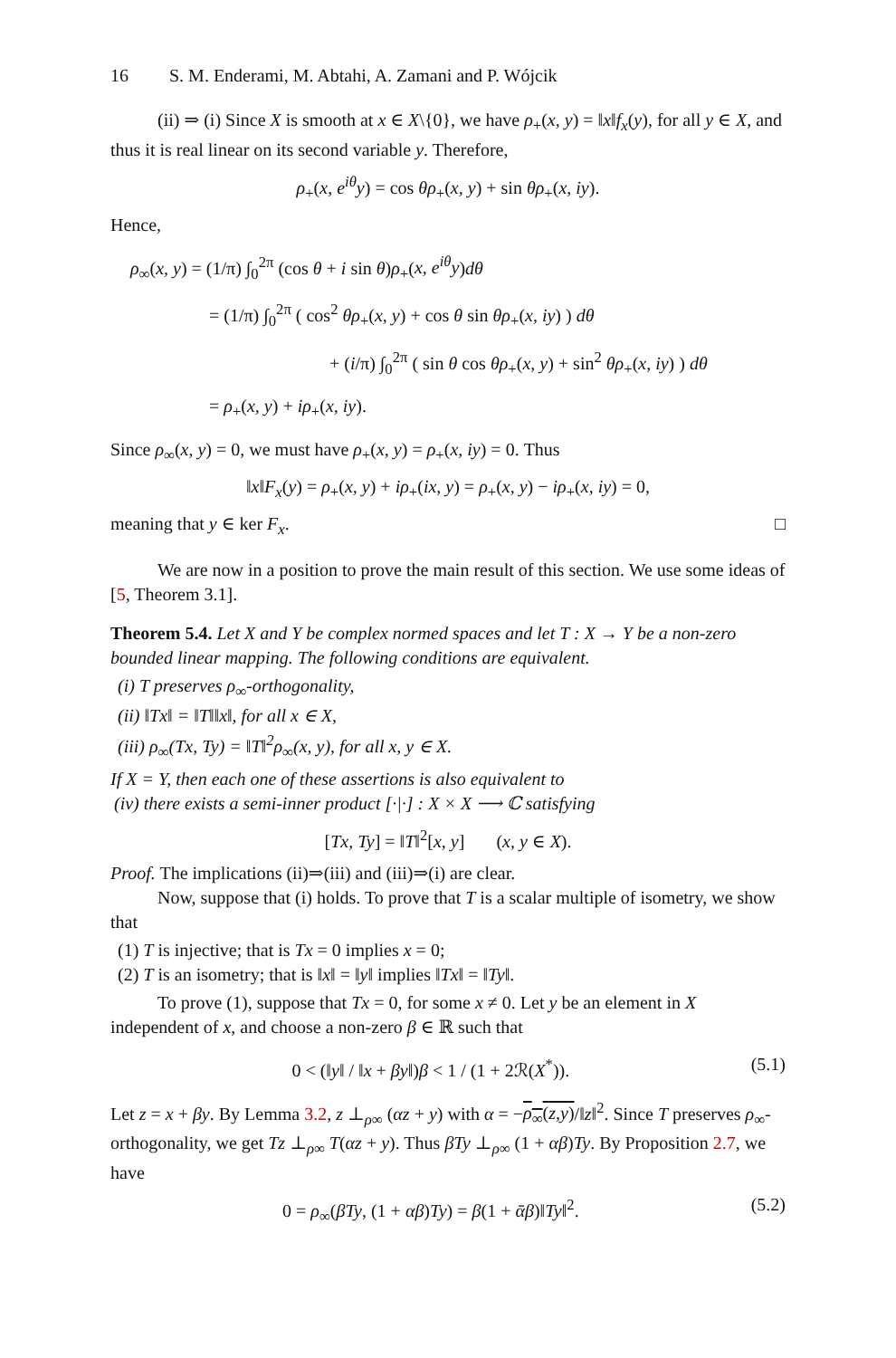16 S. M. Enderami, M. Abtahi, A. Zamani and P. Wójcik
(ii) ⇒ (i) Since X is smooth at x ∈ X\{0}, we have ρ<sub>+</sub>(x, y) = ‖x‖f<sub>x</sub>(y), for all y ∈ X, and thus it is real linear on its second variable y. Therefore,
ρ<sub>+</sub>(x, e<sup>iθ</sup>y) = cos θρ<sub>+</sub>(x, y) + sin θρ<sub>+</sub>(x, iy).
Hence,
ρ<sub>∞</sub>(x, y) = (1/π) ∫<sub>0</sub><sup>2π</sup> (cos θ + i sin θ)ρ<sub>+</sub>(x, e<sup>iθ</sup>y)dθ
= (1/π) ∫<sub>0</sub><sup>2π</sup> ( cos<sup>2</sup> θρ<sub>+</sub>(x, y) + cos θ sin θρ<sub>+</sub>(x, iy) ) dθ
+ (i/π) ∫<sub>0</sub><sup>2π</sup> ( sin θ cos θρ<sub>+</sub>(x, y) + sin<sup>2</sup> θρ<sub>+</sub>(x, iy) ) dθ
= ρ<sub>+</sub>(x, y) + iρ<sub>+</sub>(x, iy).
Since ρ<sub>∞</sub>(x, y) = 0, we must have ρ<sub>+</sub>(x, y) = ρ<sub>+</sub>(x, iy) = 0. Thus
‖x‖F<sub>x</sub>(y) = ρ<sub>+</sub>(x, y) + iρ<sub>+</sub>(ix, y) = ρ<sub>+</sub>(x, y) − iρ<sub>+</sub>(x, iy) = 0,
meaning that y ∈ ker F<sub>x</sub>. □
We are now in a position to prove the main result of this section. We use some ideas of [5, Theorem 3.1].
Theorem 5.4. Let X and Y be complex normed spaces and let T : X → Y be a non-zero bounded linear mapping. The following conditions are equivalent.
(i) T preserves ρ<sub>∞</sub>-orthogonality,
(ii) ‖Tx‖ = ‖T‖‖x‖, for all x ∈ X,
(iii) ρ<sub>∞</sub>(Tx, Ty) = ‖T‖<sup>2</sup>ρ<sub>∞</sub>(x, y), for all x, y ∈ X.
If X = Y, then each one of these assertions is also equivalent to
(iv) there exists a semi-inner product [·|·] : X × X ⟶ ℂ satisfying
[Tx, Ty] = ‖T‖<sup>2</sup>[x, y] (x, y ∈ X).
Proof. The implications (ii)⇒(iii) and (iii)⇒(i) are clear.
Now, suppose that (i) holds. To prove that T is a scalar multiple of isometry, we show that
(1) T is injective; that is Tx = 0 implies x = 0;
(2) T is an isometry; that is ‖x‖ = ‖y‖ implies ‖Tx‖ = ‖Ty‖.
To prove (1), suppose that Tx = 0, for some x ≠ 0. Let y be an element in X independent of x, and choose a non-zero β ∈ ℝ such that
0 < (‖y‖ / ‖x + βy‖)β < 1 / (1 + 2ℛ(X<sup>*</sup>)). (5.1)
Let z = x + βy. By Lemma 3.2, z ⊥<sub>ρ∞</sub> (αz + y) with α = −ρ<sub>∞</sub>(z,y)/‖z‖<sup>2</sup>. Since T preserves ρ<sub>∞</sub>-orthogonality, we get Tz ⊥<sub>ρ∞</sub> T(αz + y). Thus βTy ⊥<sub>ρ∞</sub> (1 + αβ)Ty. By Proposition 2.7, we have
0 = ρ<sub>∞</sub>(βTy, (1 + αβ)Ty) = β(1 + ᾱβ)‖Ty‖<sup>2</sup>. (5.2)